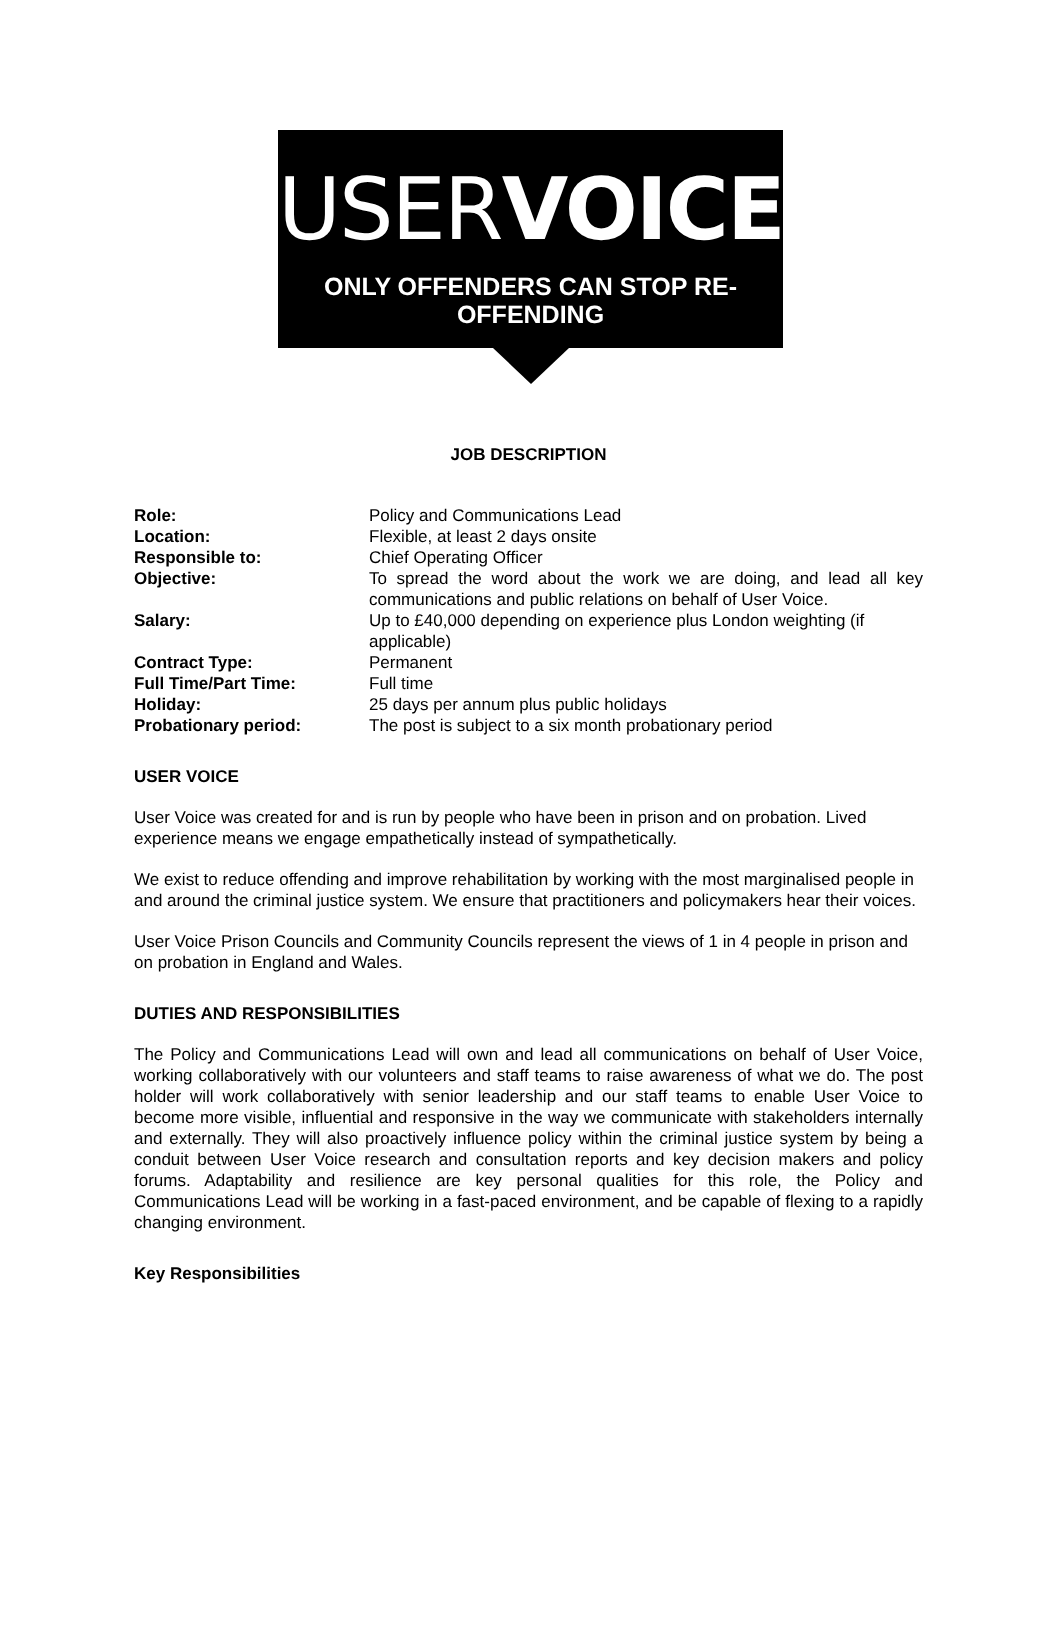USERVOICE
ONLY OFFENDERS CAN STOP RE-OFFENDING
JOB DESCRIPTION
| Role: | Policy and Communications Lead |
| Location: | Flexible, at least 2 days onsite |
| Responsible to: | Chief Operating Officer |
| Objective: | To spread the word about the work we are doing, and lead all key communications and public relations on behalf of User Voice. |
| Salary: | Up to £40,000 depending on experience plus London weighting (if applicable) |
| Contract Type: | Permanent |
| Full Time/Part Time: | Full time |
| Holiday: | 25 days per annum plus public holidays |
| Probationary period: | The post is subject to a six month probationary period |
USER VOICE
User Voice was created for and is run by people who have been in prison and on probation. Lived experience means we engage empathetically instead of sympathetically.
We exist to reduce offending and improve rehabilitation by working with the most marginalised people in and around the criminal justice system. We ensure that practitioners and policymakers hear their voices.
User Voice Prison Councils and Community Councils represent the views of 1 in 4 people in prison and on probation in England and Wales.
DUTIES AND RESPONSIBILITIES
The Policy and Communications Lead will own and lead all communications on behalf of User Voice, working collaboratively with our volunteers and staff teams to raise awareness of what we do. The post holder will work collaboratively with senior leadership and our staff teams to enable User Voice to become more visible, influential and responsive in the way we communicate with stakeholders internally and externally. They will also proactively influence policy within the criminal justice system by being a conduit between User Voice research and consultation reports and key decision makers and policy forums. Adaptability and resilience are key personal qualities for this role, the Policy and Communications Lead will be working in a fast-paced environment, and be capable of flexing to a rapidly changing environment.
Key Responsibilities